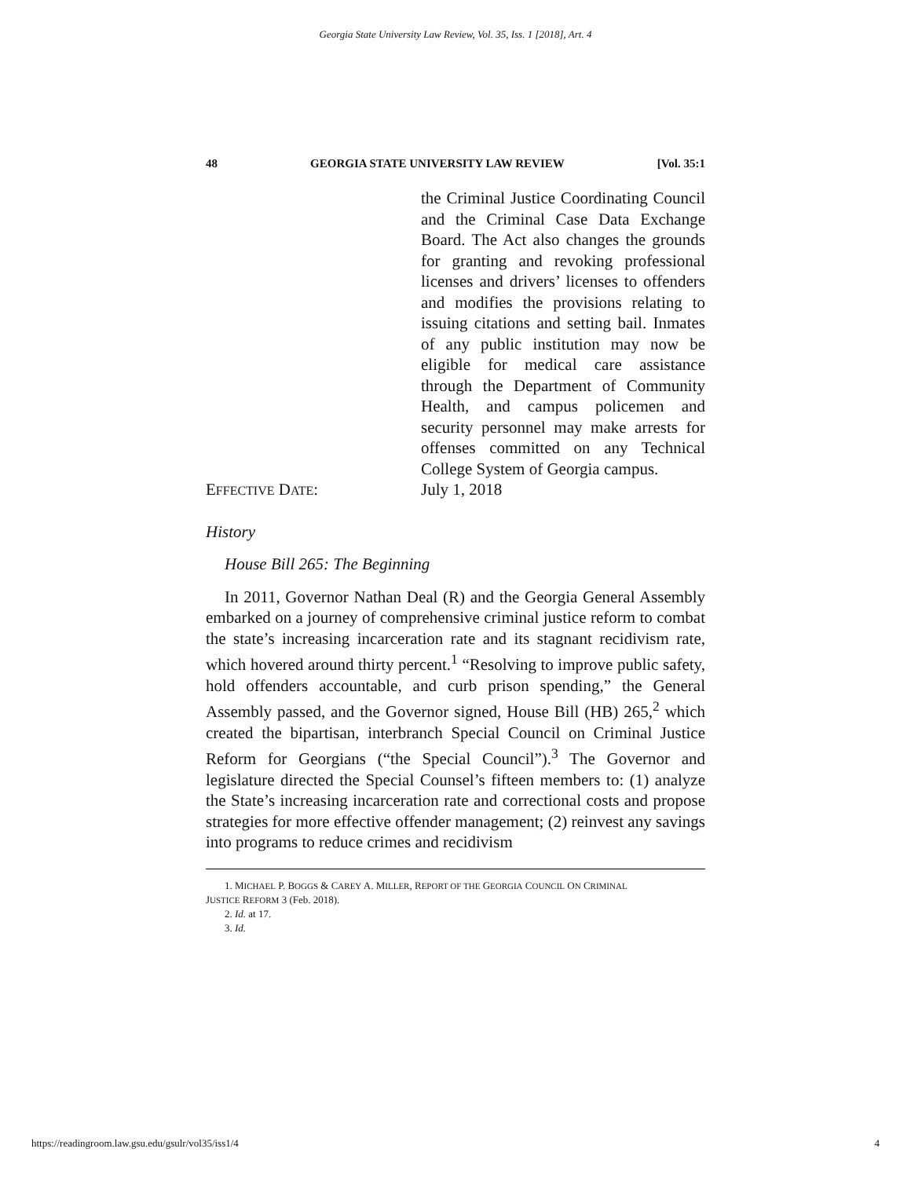Georgia State University Law Review, Vol. 35, Iss. 1 [2018], Art. 4
48 GEORGIA STATE UNIVERSITY LAW REVIEW [Vol. 35:1
the Criminal Justice Coordinating Council and the Criminal Case Data Exchange Board. The Act also changes the grounds for granting and revoking professional licenses and drivers’ licenses to offenders and modifies the provisions relating to issuing citations and setting bail. Inmates of any public institution may now be eligible for medical care assistance through the Department of Community Health, and campus policemen and security personnel may make arrests for offenses committed on any Technical College System of Georgia campus.
EFFECTIVE DATE: July 1, 2018
History
House Bill 265: The Beginning
In 2011, Governor Nathan Deal (R) and the Georgia General Assembly embarked on a journey of comprehensive criminal justice reform to combat the state’s increasing incarceration rate and its stagnant recidivism rate, which hovered around thirty percent.<sup>1</sup> “Resolving to improve public safety, hold offenders accountable, and curb prison spending,” the General Assembly passed, and the Governor signed, House Bill (HB) 265,<sup>2</sup> which created the bipartisan, interbranch Special Council on Criminal Justice Reform for Georgians (“the Special Council”).<sup>3</sup> The Governor and legislature directed the Special Counsel’s fifteen members to: (1) analyze the State’s increasing incarceration rate and correctional costs and propose strategies for more effective offender management; (2) reinvest any savings into programs to reduce crimes and recidivism
1. MICHAEL P. BOGGS & CAREY A. MILLER, REPORT OF THE GEORGIA COUNCIL ON CRIMINAL
JUSTICE REFORM 3 (Feb. 2018).
2. Id. at 17.
3. Id.
https://readingroom.law.gsu.edu/gsulr/vol35/iss1/4 4